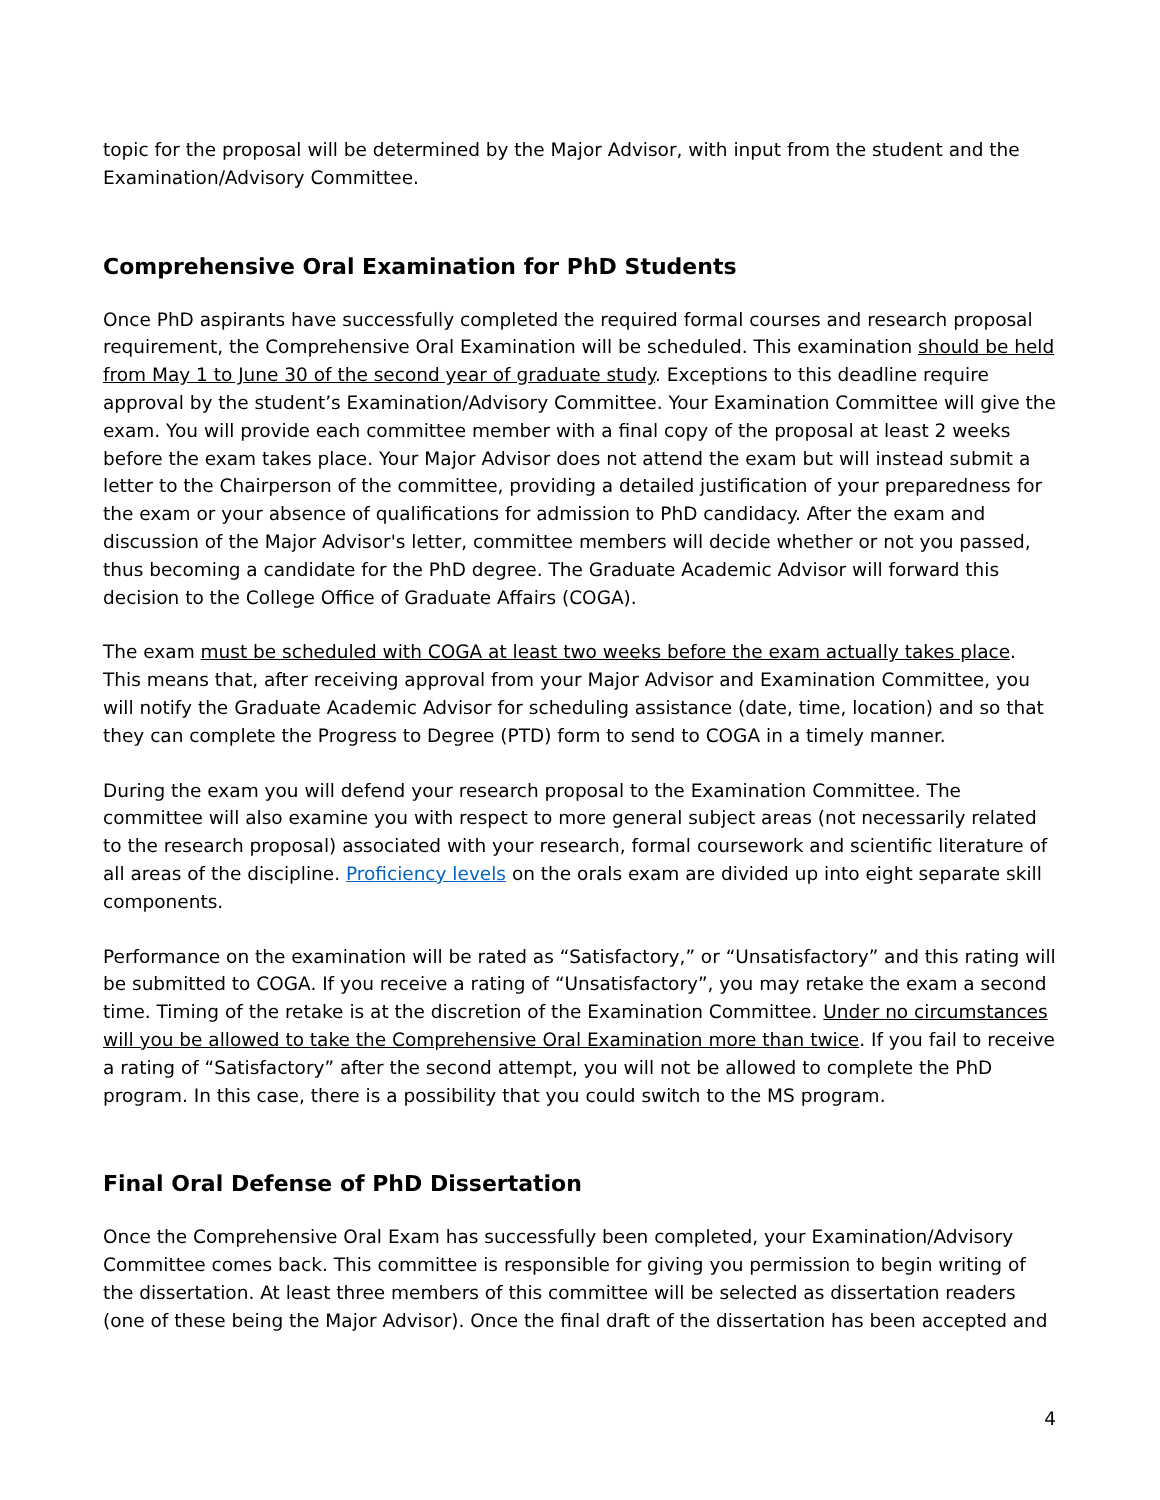topic for the proposal will be determined by the Major Advisor, with input from the student and the Examination/Advisory Committee.
Comprehensive Oral Examination for PhD Students
Once PhD aspirants have successfully completed the required formal courses and research proposal requirement, the Comprehensive Oral Examination will be scheduled. This examination should be held from May 1 to June 30 of the second year of graduate study. Exceptions to this deadline require approval by the student’s Examination/Advisory Committee. Your Examination Committee will give the exam. You will provide each committee member with a final copy of the proposal at least 2 weeks before the exam takes place. Your Major Advisor does not attend the exam but will instead submit a letter to the Chairperson of the committee, providing a detailed justification of your preparedness for the exam or your absence of qualifications for admission to PhD candidacy. After the exam and discussion of the Major Advisor's letter, committee members will decide whether or not you passed, thus becoming a candidate for the PhD degree. The Graduate Academic Advisor will forward this decision to the College Office of Graduate Affairs (COGA).
The exam must be scheduled with COGA at least two weeks before the exam actually takes place. This means that, after receiving approval from your Major Advisor and Examination Committee, you will notify the Graduate Academic Advisor for scheduling assistance (date, time, location) and so that they can complete the Progress to Degree (PTD) form to send to COGA in a timely manner.
During the exam you will defend your research proposal to the Examination Committee. The committee will also examine you with respect to more general subject areas (not necessarily related to the research proposal) associated with your research, formal coursework and scientific literature of all areas of the discipline. Proficiency levels on the orals exam are divided up into eight separate skill components.
Performance on the examination will be rated as “Satisfactory,” or “Unsatisfactory” and this rating will be submitted to COGA. If you receive a rating of “Unsatisfactory”, you may retake the exam a second time. Timing of the retake is at the discretion of the Examination Committee. Under no circumstances will you be allowed to take the Comprehensive Oral Examination more than twice. If you fail to receive a rating of “Satisfactory” after the second attempt, you will not be allowed to complete the PhD program. In this case, there is a possibility that you could switch to the MS program.
Final Oral Defense of PhD Dissertation
Once the Comprehensive Oral Exam has successfully been completed, your Examination/Advisory Committee comes back. This committee is responsible for giving you permission to begin writing of the dissertation. At least three members of this committee will be selected as dissertation readers (one of these being the Major Advisor). Once the final draft of the dissertation has been accepted and
4